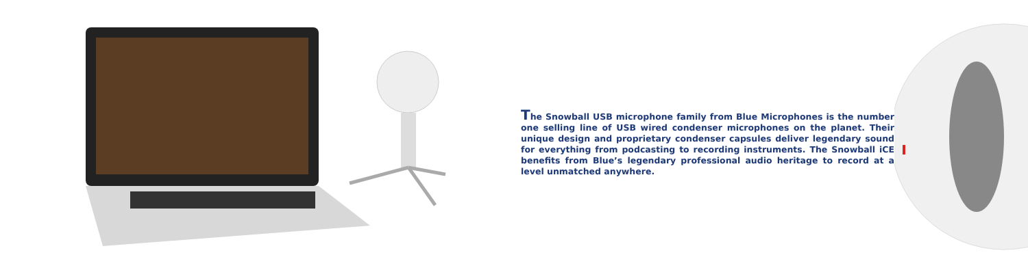The Snowball USB microphone family from Blue Microphones is the number one selling line of USB wired condenser microphones on the planet. Their unique design and proprietary condenser capsules deliver legendary sound for everything from podcasting to recording instruments. The Snowball iCE benefits from Blue’s legendary professional audio heritage to record at a level unmatched anywhere.